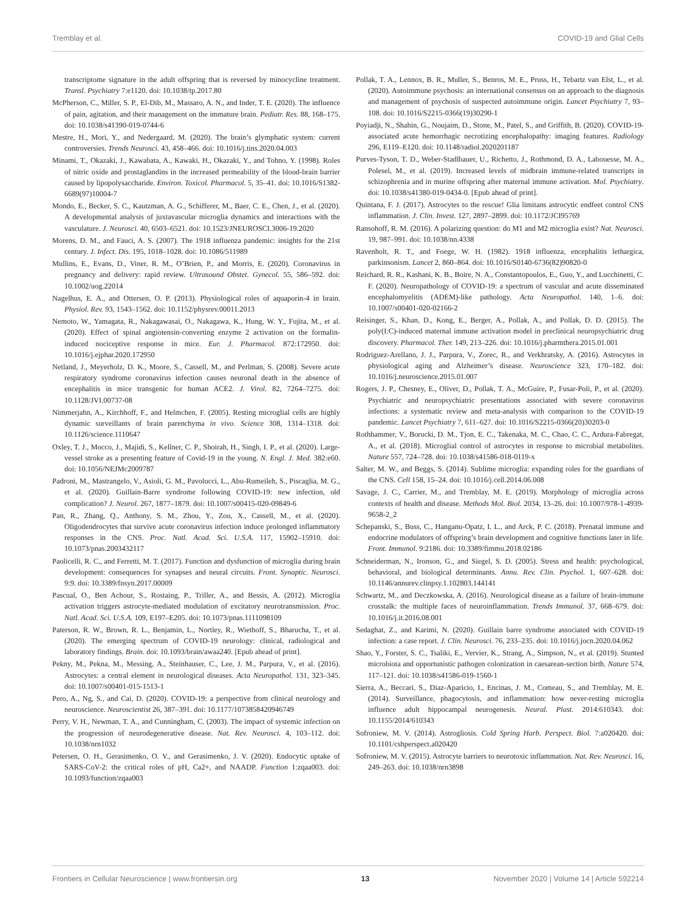Tremblay et al. COVID-19 and Glial Cells
transcriptome signature in the adult offspring that is reversed by minocycline treatment. Transl. Psychiatry 7:e1120. doi: 10.1038/tp.2017.80
McPherson, C., Miller, S. P., El-Dib, M., Massaro, A. N., and Inder, T. E. (2020). The influence of pain, agitation, and their management on the immature brain. Pediatr. Res. 88, 168–175. doi: 10.1038/s41390-019-0744-6
Mestre, H., Mori, Y., and Nedergaard, M. (2020). The brain’s glymphatic system: current controversies. Trends Neurosci. 43, 458–466. doi: 10.1016/j.tins.2020.04.003
Minami, T., Okazaki, J., Kawabata, A., Kawaki, H., Okazaki, Y., and Tohno, Y. (1998). Roles of nitric oxide and prostaglandins in the increased permeability of the blood-brain barrier caused by lipopolysaccharide. Environ. Toxicol. Pharmacol. 5, 35–41. doi: 10.1016/S1382-6689(97)10004-7
Mondo, E., Becker, S. C., Kautzman, A. G., Schifferer, M., Baer, C. E., Chen, J., et al. (2020). A developmental analysis of juxtavascular microglia dynamics and interactions with the vasculature. J. Neurosci. 40, 6503–6521. doi: 10.1523/JNEUROSCI.3006-19.2020
Morens, D. M., and Fauci, A. S. (2007). The 1918 influenza pandemic: insights for the 21st century. J. Infect. Dis. 195, 1018–1028. doi: 10.1086/511989
Mullins, E., Evans, D., Viner, R. M., O’Brien, P., and Morris, E. (2020). Coronavirus in pregnancy and delivery: rapid review. Ultrasound Obstet. Gynecol. 55, 586–592. doi: 10.1002/uog.22014
Nagelhus, E. A., and Ottersen, O. P. (2013). Physiological roles of aquaporin-4 in brain. Physiol. Rev. 93, 1543–1562. doi: 10.1152/physrev.00011.2013
Nemoto, W., Yamagata, R., Nakagawasai, O., Nakagawa, K., Hung, W. Y., Fujita, M., et al. (2020). Effect of spinal angiotensin-converting enzyme 2 activation on the formalin-induced nociceptive response in mice. Eur. J. Pharmacol. 872:172950. doi: 10.1016/j.ejphar.2020.172950
Netland, J., Meyerholz, D. K., Moore, S., Cassell, M., and Perlman, S. (2008). Severe acute respiratory syndrome coronavirus infection causes neuronal death in the absence of encephalitis in mice transgenic for human ACE2. J. Virol. 82, 7264–7275. doi: 10.1128/JVI.00737-08
Nimmerjahn, A., Kirchhoff, F., and Helmchen, F. (2005). Resting microglial cells are highly dynamic surveillants of brain parenchyma in vivo. Science 308, 1314–1318. doi: 10.1126/science.1110647
Oxley, T. J., Mocco, J., Majidi, S., Kellner, C. P., Shoirah, H., Singh, I. P., et al. (2020). Large-vessel stroke as a presenting feature of Covid-19 in the young. N. Engl. J. Med. 382:e60. doi: 10.1056/NEJMc2009787
Padroni, M., Mastrangelo, V., Asioli, G. M., Pavolucci, L., Abu-Rumeileh, S., Piscaglia, M. G., et al. (2020). Guillain-Barre syndrome following COVID-19: new infection, old complication? J. Neurol. 267, 1877–1879. doi: 10.1007/s00415-020-09849-6
Pan, R., Zhang, Q., Anthony, S. M., Zhou, Y., Zou, X., Cassell, M., et al. (2020). Oligodendrocytes that survive acute coronavirus infection induce prolonged inflammatory responses in the CNS. Proc. Natl. Acad. Sci. U.S.A. 117, 15902–15910. doi: 10.1073/pnas.2003432117
Paolicelli, R. C., and Ferretti, M. T. (2017). Function and dysfunction of microglia during brain development: consequences for synapses and neural circuits. Front. Synaptic. Neurosci. 9:9. doi: 10.3389/fnsyn.2017.00009
Pascual, O., Ben Achour, S., Rostaing, P., Triller, A., and Bessis, A. (2012). Microglia activation triggers astrocyte-mediated modulation of excitatory neurotransmission. Proc. Natl. Acad. Sci. U.S.A. 109, E197–E205. doi: 10.1073/pnas.1111098109
Paterson, R. W., Brown, R. L., Benjamin, L., Nortley, R., Wiethoff, S., Bharucha, T., et al. (2020). The emerging spectrum of COVID-19 neurology: clinical, radiological and laboratory findings. Brain. doi: 10.1093/brain/awaa240. [Epub ahead of print].
Pekny, M., Pekna, M., Messing, A., Steinhauser, C., Lee, J. M., Parpura, V., et al. (2016). Astrocytes: a central element in neurological diseases. Acta Neuropathol. 131, 323–345. doi: 10.1007/s00401-015-1513-1
Pero, A., Ng, S., and Cai, D. (2020). COVID-19: a perspective from clinical neurology and neuroscience. Neuroscientist 26, 387–391. doi: 10.1177/1073858420946749
Perry, V. H., Newman, T. A., and Cunningham, C. (2003). The impact of systemic infection on the progression of neurodegenerative disease. Nat. Rev. Neurosci. 4, 103–112. doi: 10.1038/nrn1032
Petersen, O. H., Gerasimenko, O. V., and Gerasimenko, J. V. (2020). Endocytic uptake of SARS-CoV-2: the critical roles of pH, Ca2+, and NAADP. Function 1:zqaa003. doi: 10.1093/function/zqaa003
Pollak, T. A., Lennox, B. R., Muller, S., Benros, M. E., Pruss, H., Tebartz van Elst, L., et al. (2020). Autoimmune psychosis: an international consensus on an approach to the diagnosis and management of psychosis of suspected autoimmune origin. Lancet Psychiatry 7, 93–108. doi: 10.1016/S2215-0366(19)30290-1
Poyiadji, N., Shahin, G., Noujaim, D., Stone, M., Patel, S., and Griffith, B. (2020). COVID-19-associated acute hemorrhagic necrotizing encephalopathy: imaging features. Radiology 296, E119–E120. doi: 10.1148/radiol.2020201187
Purves-Tyson, T. D., Weber-Stadlbauer, U., Richetto, J., Rothmond, D. A., Labouesse, M. A., Polesel, M., et al. (2019). Increased levels of midbrain immune-related transcripts in schizophrenia and in murine offspring after maternal immune activation. Mol. Psychiatry. doi: 10.1038/s41380-019-0434-0. [Epub ahead of print].
Quintana, F. J. (2017). Astrocytes to the rescue! Glia limitans astrocytic endfeet control CNS inflammation. J. Clin. Invest. 127, 2897–2899. doi: 10.1172/JCI95769
Ransohoff, R. M. (2016). A polarizing question: do M1 and M2 microglia exist? Nat. Neurosci. 19, 987–991. doi: 10.1038/nn.4338
Ravenholt, R. T., and Foege, W. H. (1982). 1918 influenza, encephalitis lethargica, parkinsonism. Lancet 2, 860–864. doi: 10.1016/S0140-6736(82)90820-0
Reichard, R. R., Kashani, K. B., Boire, N. A., Constantopoulos, E., Guo, Y., and Lucchinetti, C. F. (2020). Neuropathology of COVID-19: a spectrum of vascular and acute disseminated encephalomyelitis (ADEM)-like pathology. Acta Neuropathol. 140, 1–6. doi: 10.1007/s00401-020-02166-2
Reisinger, S., Khan, D., Kong, E., Berger, A., Pollak, A., and Pollak, D. D. (2015). The poly(I:C)-induced maternal immune activation model in preclinical neuropsychiatric drug discovery. Pharmacol. Ther. 149, 213–226. doi: 10.1016/j.pharmthera.2015.01.001
Rodriguez-Arellano, J. J., Parpura, V., Zorec, R., and Verkhratsky, A. (2016). Astrocytes in physiological aging and Alzheimer’s disease. Neuroscience 323, 170–182. doi: 10.1016/j.neuroscience.2015.01.007
Rogers, J. P., Chesney, E., Oliver, D., Pollak, T. A., McGuire, P., Fusar-Poli, P., et al. (2020). Psychiatric and neuropsychiatric presentations associated with severe coronavirus infections: a systematic review and meta-analysis with comparison to the COVID-19 pandemic. Lancet Psychiatry 7, 611–627. doi: 10.1016/S2215-0366(20)30203-0
Rothhammer, V., Borucki, D. M., Tjon, E. C., Takenaka, M. C., Chao, C. C., Ardura-Fabregat, A., et al. (2018). Microglial control of astrocytes in response to microbial metabolites. Nature 557, 724–728. doi: 10.1038/s41586-018-0119-x
Salter, M. W., and Beggs, S. (2014). Sublime microglia: expanding roles for the guardians of the CNS. Cell 158, 15–24. doi: 10.1016/j.cell.2014.06.008
Savage, J. C., Carrier, M., and Tremblay, M. E. (2019). Morphology of microglia across contexts of health and disease. Methods Mol. Biol. 2034, 13–26. doi: 10.1007/978-1-4939-9658-2_2
Schepanski, S., Buss, C., Hanganu-Opatz, I. L., and Arck, P. C. (2018). Prenatal immune and endocrine modulators of offspring’s brain development and cognitive functions later in life. Front. Immunol. 9:2186. doi: 10.3389/fimmu.2018.02186
Schneiderman, N., Ironson, G., and Siegel, S. D. (2005). Stress and health: psychological, behavioral, and biological determinants. Annu. Rev. Clin. Psychol. 1, 607–628. doi: 10.1146/annurev.clinpsy.1.102803.144141
Schwartz, M., and Deczkowska, A. (2016). Neurological disease as a failure of brain-immune crosstalk: the multiple faces of neuroinflammation. Trends Immunol. 37, 668–679. doi: 10.1016/j.it.2016.08.001
Sedaghat, Z., and Karimi, N. (2020). Guillain barre syndrome associated with COVID-19 infection: a case report. J. Clin. Neurosci. 76, 233–235. doi: 10.1016/j.jocn.2020.04.062
Shao, Y., Forster, S. C., Tsaliki, E., Vervier, K., Strang, A., Simpson, N., et al. (2019). Stunted microbiota and opportunistic pathogen colonization in caesarean-section birth. Nature 574, 117–121. doi: 10.1038/s41586-019-1560-1
Sierra, A., Beccari, S., Diaz-Aparicio, I., Encinas, J. M., Comeau, S., and Tremblay, M. E. (2014). Surveillance, phagocytosis, and inflammation: how never-resting microglia influence adult hippocampal neurogenesis. Neural. Plast. 2014:610343. doi: 10.1155/2014/610343
Sofroniew, M. V. (2014). Astrogliosis. Cold Spring Harb. Perspect. Biol. 7:a020420. doi: 10.1101/cshperspect.a020420
Sofroniew, M. V. (2015). Astrocyte barriers to neurotoxic inflammation. Nat. Rev. Neurosci. 16, 249–263. doi: 10.1038/nrn3898
Frontiers in Cellular Neuroscience | www.frontiersin.org 13 November 2020 | Volume 14 | Article 592214